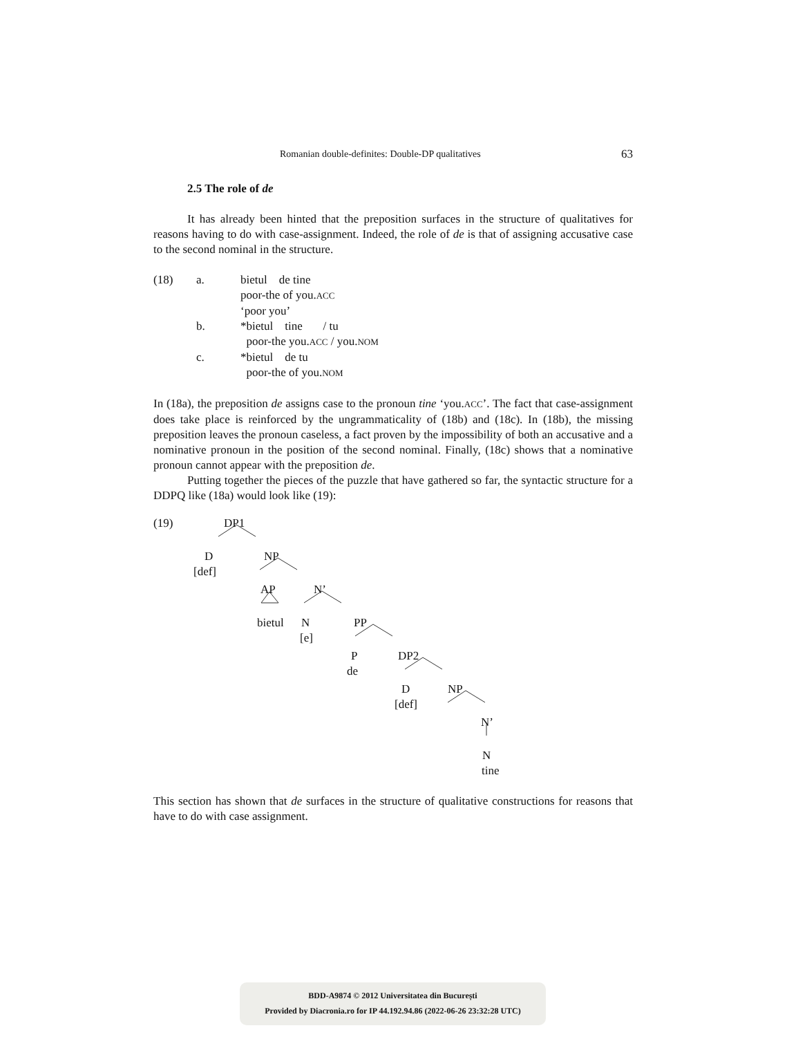Romanian double-definites: Double-DP qualitatives 63
2.5 The role of de
It has already been hinted that the preposition surfaces in the structure of qualitatives for reasons having to do with case-assignment. Indeed, the role of de is that of assigning accusative case to the second nominal in the structure.
| (18) | a. | bietul de tine |
| | | poor-the of you. ACC |
| | | ‘poor you’ |
| | b. | *bietul tine / tu |
| | | poor-the you. ACC / you. NOM |
| | c. | *bietul de tu |
| | | poor-the of you. NOM |
In (18a), the preposition de assigns case to the pronoun tine ‘you.ACC’. The fact that case-assignment does take place is reinforced by the ungrammaticality of (18b) and (18c). In (18b), the missing preposition leaves the pronoun caseless, a fact proven by the impossibility of both an accusative and a nominative pronoun in the position of the second nominal. Finally, (18c) shows that a nominative pronoun cannot appear with the preposition de.
Putting together the pieces of the puzzle that have gathered so far, the syntactic structure for a DDPQ like (18a) would look like (19):
(19) DP1
D NP
[def]
AP N’
bietul N PP
[e]
P DP2
de
D NP
[def]
N’
N
tine
This section has shown that de surfaces in the structure of qualitative constructions for reasons that have to do with case assignment.
BDD-A9874 © 2012 Universitatea din București
Provided by Diacronia.ro for IP 44.192.94.86 (2022-06-26 23:32:28 UTC)